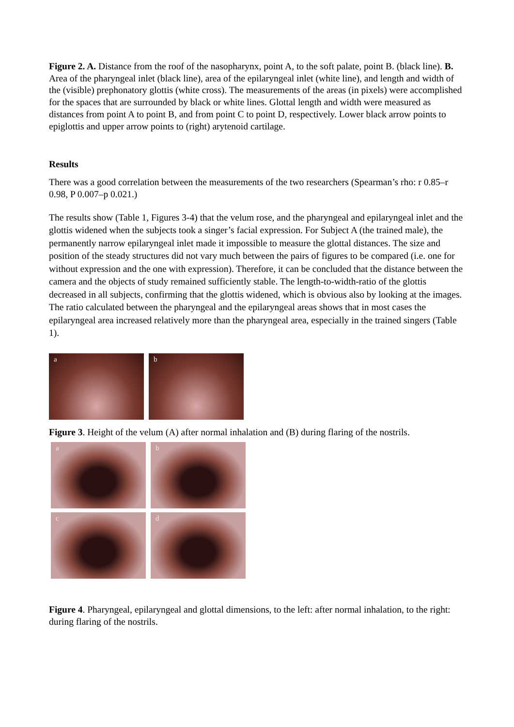Figure 2. A. Distance from the roof of the nasopharynx, point A, to the soft palate, point B. (black line). B. Area of the pharyngeal inlet (black line), area of the epilaryngeal inlet (white line), and length and width of the (visible) prephonatory glottis (white cross). The measurements of the areas (in pixels) were accomplished for the spaces that are surrounded by black or white lines. Glottal length and width were measured as distances from point A to point B, and from point C to point D, respectively. Lower black arrow points to epiglottis and upper arrow points to (right) arytenoid cartilage.
Results
There was a good correlation between the measurements of the two researchers (Spearman’s rho: r 0.85–r 0.98, P 0.007–p 0.021.)
The results show (Table 1, Figures 3-4) that the velum rose, and the pharyngeal and epilaryngeal inlet and the glottis widened when the subjects took a singer’s facial expression. For Subject A (the trained male), the permanently narrow epilaryngeal inlet made it impossible to measure the glottal distances. The size and position of the steady structures did not vary much between the pairs of figures to be compared (i.e. one for without expression and the one with expression). Therefore, it can be concluded that the distance between the camera and the objects of study remained sufficiently stable. The length-to-width-ratio of the glottis decreased in all subjects, confirming that the glottis widened, which is obvious also by looking at the images. The ratio calculated between the pharyngeal and the epilaryngeal areas shows that in most cases the epilaryngeal area increased relatively more than the pharyngeal area, especially in the trained singers (Table 1).
a
b
Figure 3. Height of the velum (A) after normal inhalation and (B) during flaring of the nostrils.
a
b
c
d
Figure 4. Pharyngeal, epilaryngeal and glottal dimensions, to the left: after normal inhalation, to the right: during flaring of the nostrils.